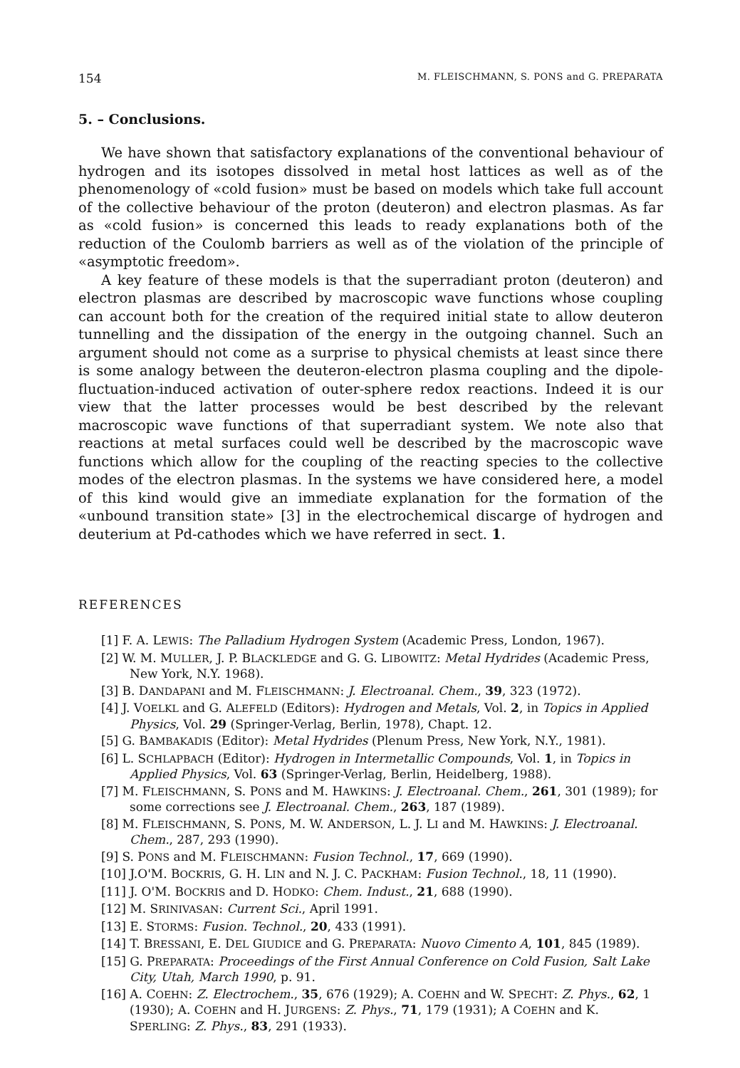154 M. FLEISCHMANN, S. PONS and G. PREPARATA
5. – Conclusions.
We have shown that satisfactory explanations of the conventional behaviour of hydrogen and its isotopes dissolved in metal host lattices as well as of the phenomenology of «cold fusion» must be based on models which take full account of the collective behaviour of the proton (deuteron) and electron plasmas. As far as «cold fusion» is concerned this leads to ready explanations both of the reduction of the Coulomb barriers as well as of the violation of the principle of «asymptotic freedom».
A key feature of these models is that the superradiant proton (deuteron) and electron plasmas are described by macroscopic wave functions whose coupling can account both for the creation of the required initial state to allow deuteron tunnelling and the dissipation of the energy in the outgoing channel. Such an argument should not come as a surprise to physical chemists at least since there is some analogy between the deuteron-electron plasma coupling and the dipole-fluctuation-induced activation of outer-sphere redox reactions. Indeed it is our view that the latter processes would be best described by the relevant macroscopic wave functions of that superradiant system. We note also that reactions at metal surfaces could well be described by the macroscopic wave functions which allow for the coupling of the reacting species to the collective modes of the electron plasmas. In the systems we have considered here, a model of this kind would give an immediate explanation for the formation of the «unbound transition state» [3] in the electrochemical discarge of hydrogen and deuterium at Pd-cathodes which we have referred in sect. 1.
REFERENCES
[1] F. A. LEWIS: The Palladium Hydrogen System (Academic Press, London, 1967).
[2] W. M. MULLER, J. P. BLACKLEDGE and G. G. LIBOWITZ: Metal Hydrides (Academic Press, New York, N.Y. 1968).
[3] B. DANDAPANI and M. FLEISCHMANN: J. Electroanal. Chem., 39, 323 (1972).
[4] J. VOELKL and G. ALEFELD (Editors): Hydrogen and Metals, Vol. 2, in Topics in Applied Physics, Vol. 29 (Springer-Verlag, Berlin, 1978), Chapt. 12.
[5] G. BAMBAKADIS (Editor): Metal Hydrides (Plenum Press, New York, N.Y., 1981).
[6] L. SCHLAPBACH (Editor): Hydrogen in Intermetallic Compounds, Vol. 1, in Topics in Applied Physics, Vol. 63 (Springer-Verlag, Berlin, Heidelberg, 1988).
[7] M. FLEISCHMANN, S. PONS and M. HAWKINS: J. Electroanal. Chem., 261, 301 (1989); for some corrections see J. Electroanal. Chem., 263, 187 (1989).
[8] M. FLEISCHMANN, S. PONS, M. W. ANDERSON, L. J. LI and M. HAWKINS: J. Electroanal. Chem., 287, 293 (1990).
[9] S. PONS and M. FLEISCHMANN: Fusion Technol., 17, 669 (1990).
[10] J.O'M. BOCKRIS, G. H. LIN and N. J. C. PACKHAM: Fusion Technol., 18, 11 (1990).
[11] J. O'M. BOCKRIS and D. HODKO: Chem. Indust., 21, 688 (1990).
[12] M. SRINIVASAN: Current Sci., April 1991.
[13] E. STORMS: Fusion. Technol., 20, 433 (1991).
[14] T. BRESSANI, E. DEL GIUDICE and G. PREPARATA: Nuovo Cimento A, 101, 845 (1989).
[15] G. PREPARATA: Proceedings of the First Annual Conference on Cold Fusion, Salt Lake City, Utah, March 1990, p. 91.
[16] A. COEHN: Z. Electrochem., 35, 676 (1929); A. COEHN and W. SPECHT: Z. Phys., 62, 1 (1930); A. COEHN and H. JURGENS: Z. Phys., 71, 179 (1931); A COEHN and K. SPERLING: Z. Phys., 83, 291 (1933).